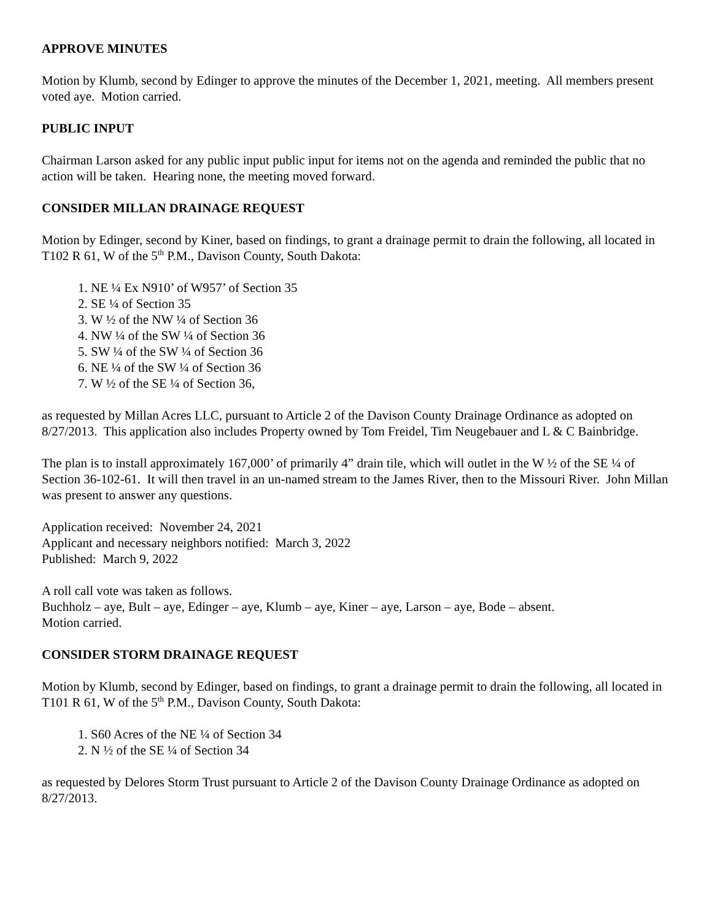APPROVE MINUTES
Motion by Klumb, second by Edinger to approve the minutes of the December 1, 2021, meeting. All members present voted aye. Motion carried.
PUBLIC INPUT
Chairman Larson asked for any public input public input for items not on the agenda and reminded the public that no action will be taken. Hearing none, the meeting moved forward.
CONSIDER MILLAN DRAINAGE REQUEST
Motion by Edinger, second by Kiner, based on findings, to grant a drainage permit to drain the following, all located in T102 R 61, W of the 5<sup>th</sup> P.M., Davison County, South Dakota:
1. NE ¼ Ex N910’ of W957’ of Section 35
2. SE ¼ of Section 35
3. W ½ of the NW ¼ of Section 36
4. NW ¼ of the SW ¼ of Section 36
5. SW ¼ of the SW ¼ of Section 36
6. NE ¼ of the SW ¼ of Section 36
7. W ½ of the SE ¼ of Section 36,
as requested by Millan Acres LLC, pursuant to Article 2 of the Davison County Drainage Ordinance as adopted on 8/27/2013. This application also includes Property owned by Tom Freidel, Tim Neugebauer and L & C Bainbridge.
The plan is to install approximately 167,000’ of primarily 4” drain tile, which will outlet in the W ½ of the SE ¼ of Section 36-102-61. It will then travel in an un-named stream to the James River, then to the Missouri River. John Millan was present to answer any questions.
Application received: November 24, 2021
Applicant and necessary neighbors notified: March 3, 2022
Published: March 9, 2022
A roll call vote was taken as follows.
Buchholz – aye, Bult – aye, Edinger – aye, Klumb – aye, Kiner – aye, Larson – aye, Bode – absent.
Motion carried.
CONSIDER STORM DRAINAGE REQUEST
Motion by Klumb, second by Edinger, based on findings, to grant a drainage permit to drain the following, all located in T101 R 61, W of the 5<sup>th</sup> P.M., Davison County, South Dakota:
1. S60 Acres of the NE ¼ of Section 34
2. N ½ of the SE ¼ of Section 34
as requested by Delores Storm Trust pursuant to Article 2 of the Davison County Drainage Ordinance as adopted on 8/27/2013.